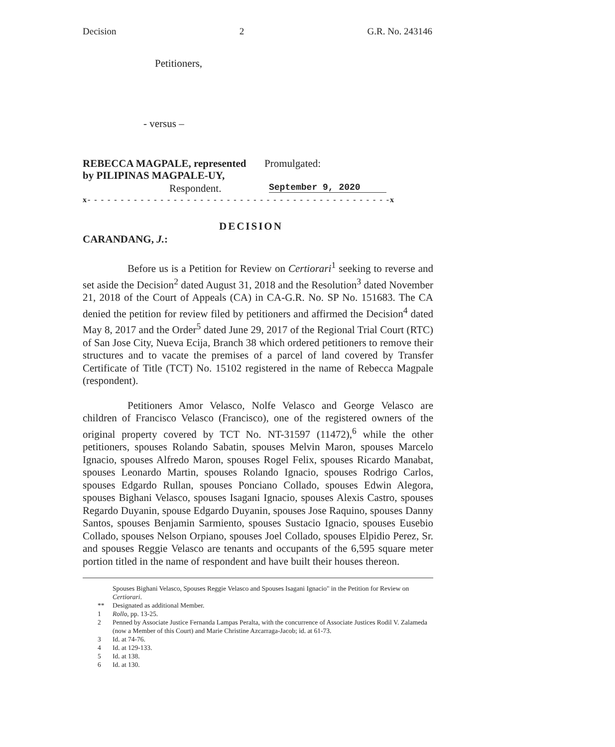Decision 2 G.R. No. 243146
Petitioners,
- versus –
REBECCA MAGPALE, represented
by PILIPINAS MAGPALE-UY,
Promulgated:
Respondent. September 9, 2020
x- - - - - - - - - - - - - - - - - - - - - - - - - - - - - - - - - - - - - - - - - - - - - -x
DECISION
CARANDANG, J.:
Before us is a Petition for Review on Certiorari<sup>1</sup> seeking to reverse and set aside the Decision<sup>2</sup> dated August 31, 2018 and the Resolution<sup>3</sup> dated November 21, 2018 of the Court of Appeals (CA) in CA-G.R. No. SP No. 151683. The CA denied the petition for review filed by petitioners and affirmed the Decision<sup>4</sup> dated May 8, 2017 and the Order<sup>5</sup> dated June 29, 2017 of the Regional Trial Court (RTC) of San Jose City, Nueva Ecija, Branch 38 which ordered petitioners to remove their structures and to vacate the premises of a parcel of land covered by Transfer Certificate of Title (TCT) No. 15102 registered in the name of Rebecca Magpale (respondent).
Petitioners Amor Velasco, Nolfe Velasco and George Velasco are children of Francisco Velasco (Francisco), one of the registered owners of the original property covered by TCT No. NT-31597 (11472),<sup>6</sup> while the other petitioners, spouses Rolando Sabatin, spouses Melvin Maron, spouses Marcelo Ignacio, spouses Alfredo Maron, spouses Rogel Felix, spouses Ricardo Manabat, spouses Leonardo Martin, spouses Rolando Ignacio, spouses Rodrigo Carlos, spouses Edgardo Rullan, spouses Ponciano Collado, spouses Edwin Alegora, spouses Bighani Velasco, spouses Isagani Ignacio, spouses Alexis Castro, spouses Regardo Duyanin, spouse Edgardo Duyanin, spouses Jose Raquino, spouses Danny Santos, spouses Benjamin Sarmiento, spouses Sustacio Ignacio, spouses Eusebio Collado, spouses Nelson Orpiano, spouses Joel Collado, spouses Elpidio Perez, Sr. and spouses Reggie Velasco are tenants and occupants of the 6,595 square meter portion titled in the name of respondent and have built their houses thereon.
Spouses Bighani Velasco, Spouses Reggie Velasco and Spouses Isagani Ignacio" in the Petition for Review on Certiorari.
** Designated as additional Member.
1 Rollo, pp. 13-25.
2 Penned by Associate Justice Fernanda Lampas Peralta, with the concurrence of Associate Justices Rodil V. Zalameda (now a Member of this Court) and Marie Christine Azcarraga-Jacob; id. at 61-73.
3 Id. at 74-76.
4 Id. at 129-133.
5 Id. at 138.
6 Id. at 130.